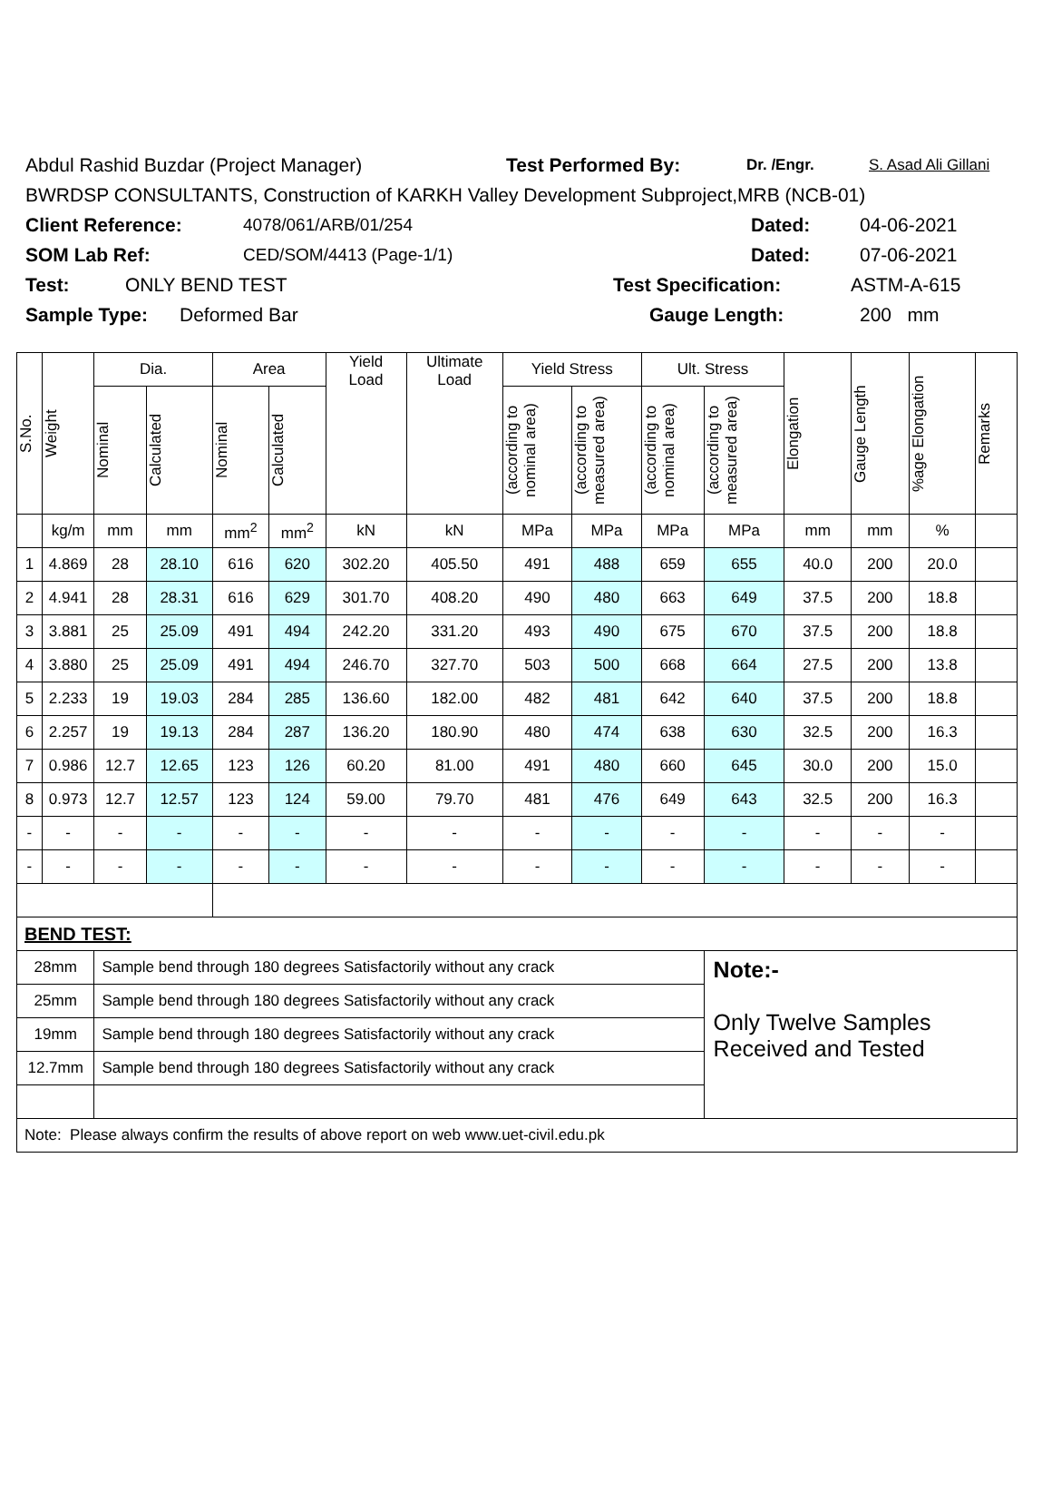Abdul Rashid Buzdar (Project Manager) Test Performed By: Dr. /Engr. S. Asad Ali Gillani
BWRDSP CONSULTANTS, Construction of KARKH Valley Development Subproject,MRB (NCB-01)
Client Reference: 4078/061/ARB/01/254 Dated: 04-06-2021
SOM Lab Ref: CED/SOM/4413 (Page-1/1) Dated: 07-06-2021
Test: ONLY BEND TEST Test Specification: ASTM-A-615
Sample Type: Deformed Bar Gauge Length: 200 mm
| S.No. | Weight | Dia. | | Area | | Yield Load | Ultimate Load | Yield Stress | | Ult. Stress | | Elongation | Gauge Length | %age Elongation | Remarks |
| --- | --- | --- | --- | --- | --- | --- | --- | --- | --- | --- | --- | --- | --- | --- | --- |
| | | Nominal | Calculated | Nominal | Calculated | | | (according to nominal area) | (according to measured area) | (according to nominal area) | (according to measured area) | | | | |
| | kg/m | mm | mm | mm<sup>2</sup> | mm<sup>2</sup> | kN | kN | MPa | MPa | MPa | MPa | mm | mm | % | |
| 1 | 4.869 | 28 | 28.10 | 616 | 620 | 302.20 | 405.50 | 491 | 488 | 659 | 655 | 40.0 | 200 | 20.0 | |
| 2 | 4.941 | 28 | 28.31 | 616 | 629 | 301.70 | 408.20 | 490 | 480 | 663 | 649 | 37.5 | 200 | 18.8 | |
| 3 | 3.881 | 25 | 25.09 | 491 | 494 | 242.20 | 331.20 | 493 | 490 | 675 | 670 | 37.5 | 200 | 18.8 | |
| 4 | 3.880 | 25 | 25.09 | 491 | 494 | 246.70 | 327.70 | 503 | 500 | 668 | 664 | 27.5 | 200 | 13.8 | |
| 5 | 2.233 | 19 | 19.03 | 284 | 285 | 136.60 | 182.00 | 482 | 481 | 642 | 640 | 37.5 | 200 | 18.8 | |
| 6 | 2.257 | 19 | 19.13 | 284 | 287 | 136.20 | 180.90 | 480 | 474 | 638 | 630 | 32.5 | 200 | 16.3 | |
| 7 | 0.986 | 12.7 | 12.65 | 123 | 126 | 60.20 | 81.00 | 491 | 480 | 660 | 645 | 30.0 | 200 | 15.0 | |
| 8 | 0.973 | 12.7 | 12.57 | 123 | 124 | 59.00 | 79.70 | 481 | 476 | 649 | 643 | 32.5 | 200 | 16.3 | |
| - | - | - | - | - | - | - | - | - | - | - | - | - | - | - | |
| - | - | - | - | - | - | - | - | - | - | - | - | - | - | - | |
| BEND TEST: | | | | | | | | | | | | | | | |
| 28mm | | Sample bend through 180 degrees Satisfactorily without any crack | | | | | | | | | Note:- Only Twelve Samples Received and Tested | | | | |
| 25mm | | Sample bend through 180 degrees Satisfactorily without any crack | | | | | | | | | | | | | |
| 19mm | | Sample bend through 180 degrees Satisfactorily without any crack | | | | | | | | | | | | | |
| 12.7mm | | Sample bend through 180 degrees Satisfactorily without any crack | | | | | | | | | | | | | |
| Note: Please always confirm the results of above report on web www.uet-civil.edu.pk | | | | | | | | | | | | | | | |